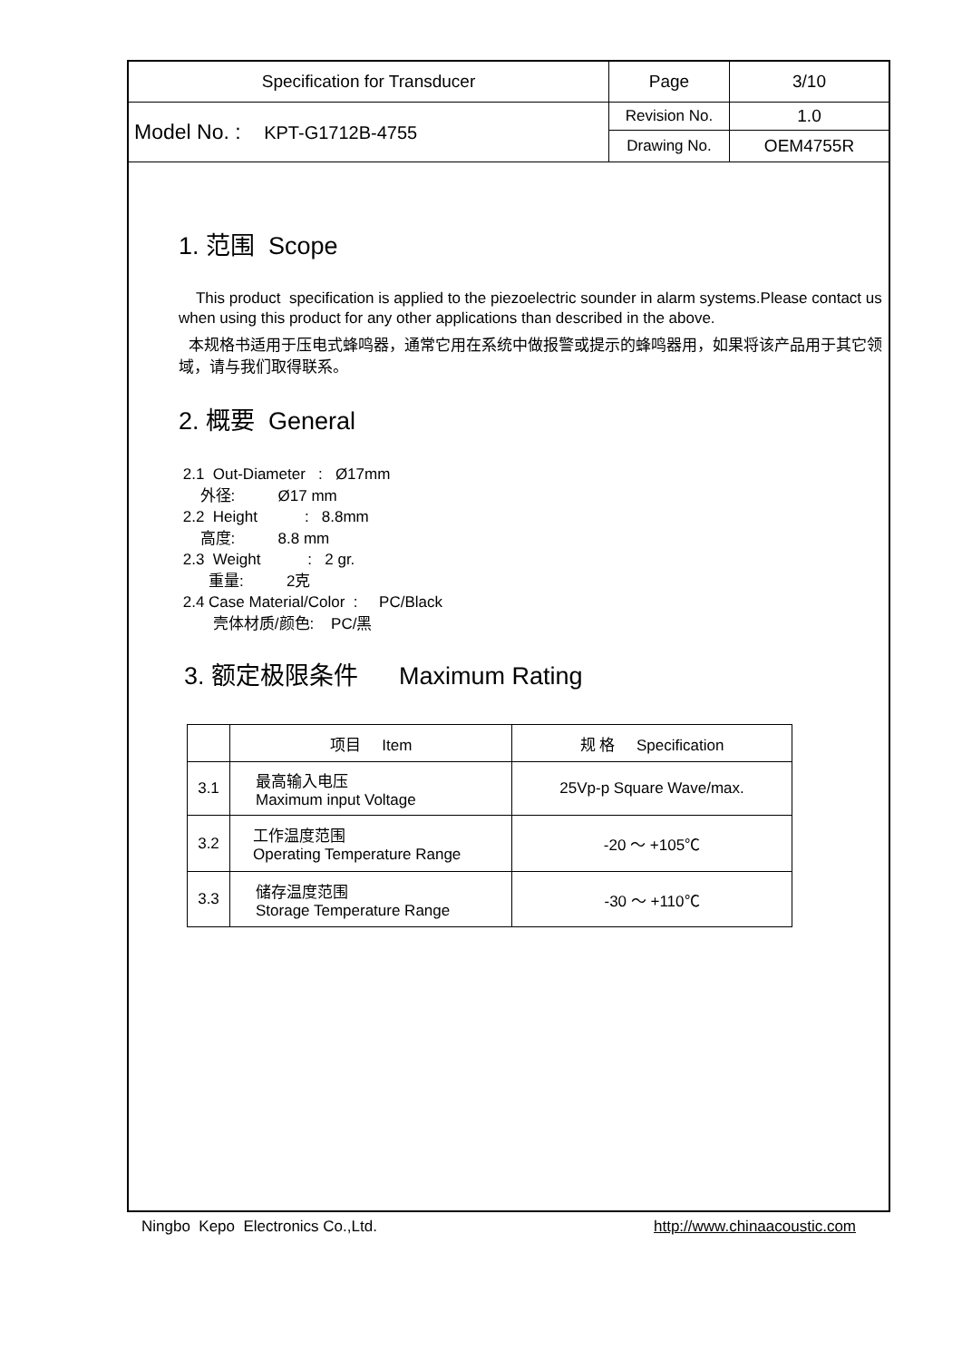| Specification for Transducer | Page | 3/10 |
| Model No. : KPT-G1712B-4755 | Revision No. | 1.0 |
| | Drawing No. | OEM4755R |
1. 范围 Scope
This product specification is applied to the piezoelectric sounder in alarm systems.Please contact us when using this product for any other applications than described in the above.
本规格书适用于压电式蜂鸣器，通常它用在系统中做报警或提示的蜂鸣器用，如果将该产品用于其它领域，请与我们取得联系。
2. 概要 General
2.1 Out-Diameter : Ø17mm
外径: Ø17 mm
2.2 Height : 8.8mm
高度: 8.8 mm
2.3 Weight : 2 gr.
重量: 2克
2.4 Case Material/Color : PC/Black
壳体材质/颜色: PC/黑
3. 额定极限条件 Maximum Rating
| | 项目 Item | 规 格 Specification |
| --- | --- | --- |
| 3.1 | 最高输入电压 Maximum input Voltage | 25Vp-p Square Wave/max. |
| 3.2 | 工作温度范围 Operating Temperature Range | -20 ～ +105℃ |
| 3.3 | 储存温度范围 Storage Temperature Range | -30 ～ +110℃ |
Ningbo Kepo Electronics Co.,Ltd. http://www.chinaacoustic.com